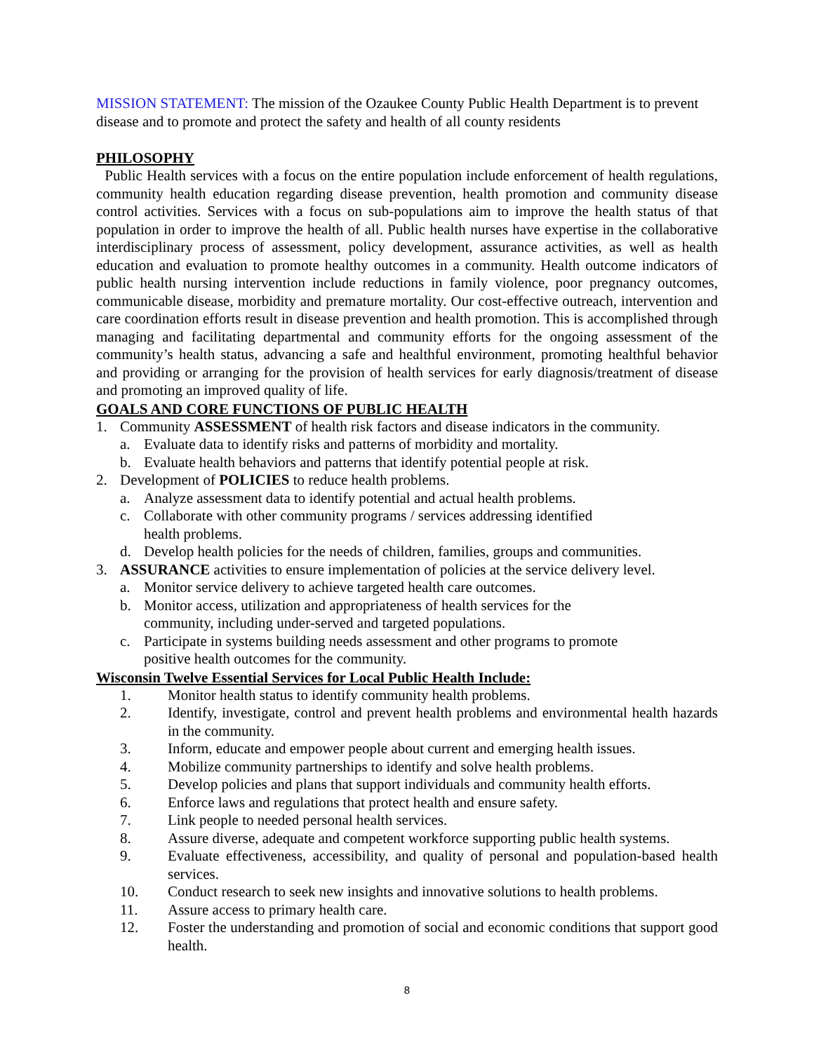MISSION STATEMENT: The mission of the Ozaukee County Public Health Department is to prevent disease and to promote and protect the safety and health of all county residents
PHILOSOPHY
Public Health services with a focus on the entire population include enforcement of health regulations, community health education regarding disease prevention, health promotion and community disease control activities. Services with a focus on sub-populations aim to improve the health status of that population in order to improve the health of all. Public health nurses have expertise in the collaborative interdisciplinary process of assessment, policy development, assurance activities, as well as health education and evaluation to promote healthy outcomes in a community. Health outcome indicators of public health nursing intervention include reductions in family violence, poor pregnancy outcomes, communicable disease, morbidity and premature mortality. Our cost-effective outreach, intervention and care coordination efforts result in disease prevention and health promotion. This is accomplished through managing and facilitating departmental and community efforts for the ongoing assessment of the community’s health status, advancing a safe and healthful environment, promoting healthful behavior and providing or arranging for the provision of health services for early diagnosis/treatment of disease and promoting an improved quality of life.
GOALS AND CORE FUNCTIONS OF PUBLIC HEALTH
1. Community ASSESSMENT of health risk factors and disease indicators in the community.
a. Evaluate data to identify risks and patterns of morbidity and mortality.
b. Evaluate health behaviors and patterns that identify potential people at risk.
2. Development of POLICIES to reduce health problems.
a. Analyze assessment data to identify potential and actual health problems.
c. Collaborate with other community programs / services addressing identified
health problems.
d. Develop health policies for the needs of children, families, groups and communities.
3. ASSURANCE activities to ensure implementation of policies at the service delivery level.
a. Monitor service delivery to achieve targeted health care outcomes.
b. Monitor access, utilization and appropriateness of health services for the
community, including under-served and targeted populations.
c. Participate in systems building needs assessment and other programs to promote
positive health outcomes for the community.
Wisconsin Twelve Essential Services for Local Public Health Include:
1. Monitor health status to identify community health problems.
2. Identify, investigate, control and prevent health problems and environmental health hazards in the community.
3. Inform, educate and empower people about current and emerging health issues.
4. Mobilize community partnerships to identify and solve health problems.
5. Develop policies and plans that support individuals and community health efforts.
6. Enforce laws and regulations that protect health and ensure safety.
7. Link people to needed personal health services.
8. Assure diverse, adequate and competent workforce supporting public health systems.
9. Evaluate effectiveness, accessibility, and quality of personal and population-based health services.
10. Conduct research to seek new insights and innovative solutions to health problems.
11. Assure access to primary health care.
12. Foster the understanding and promotion of social and economic conditions that support good health.
8